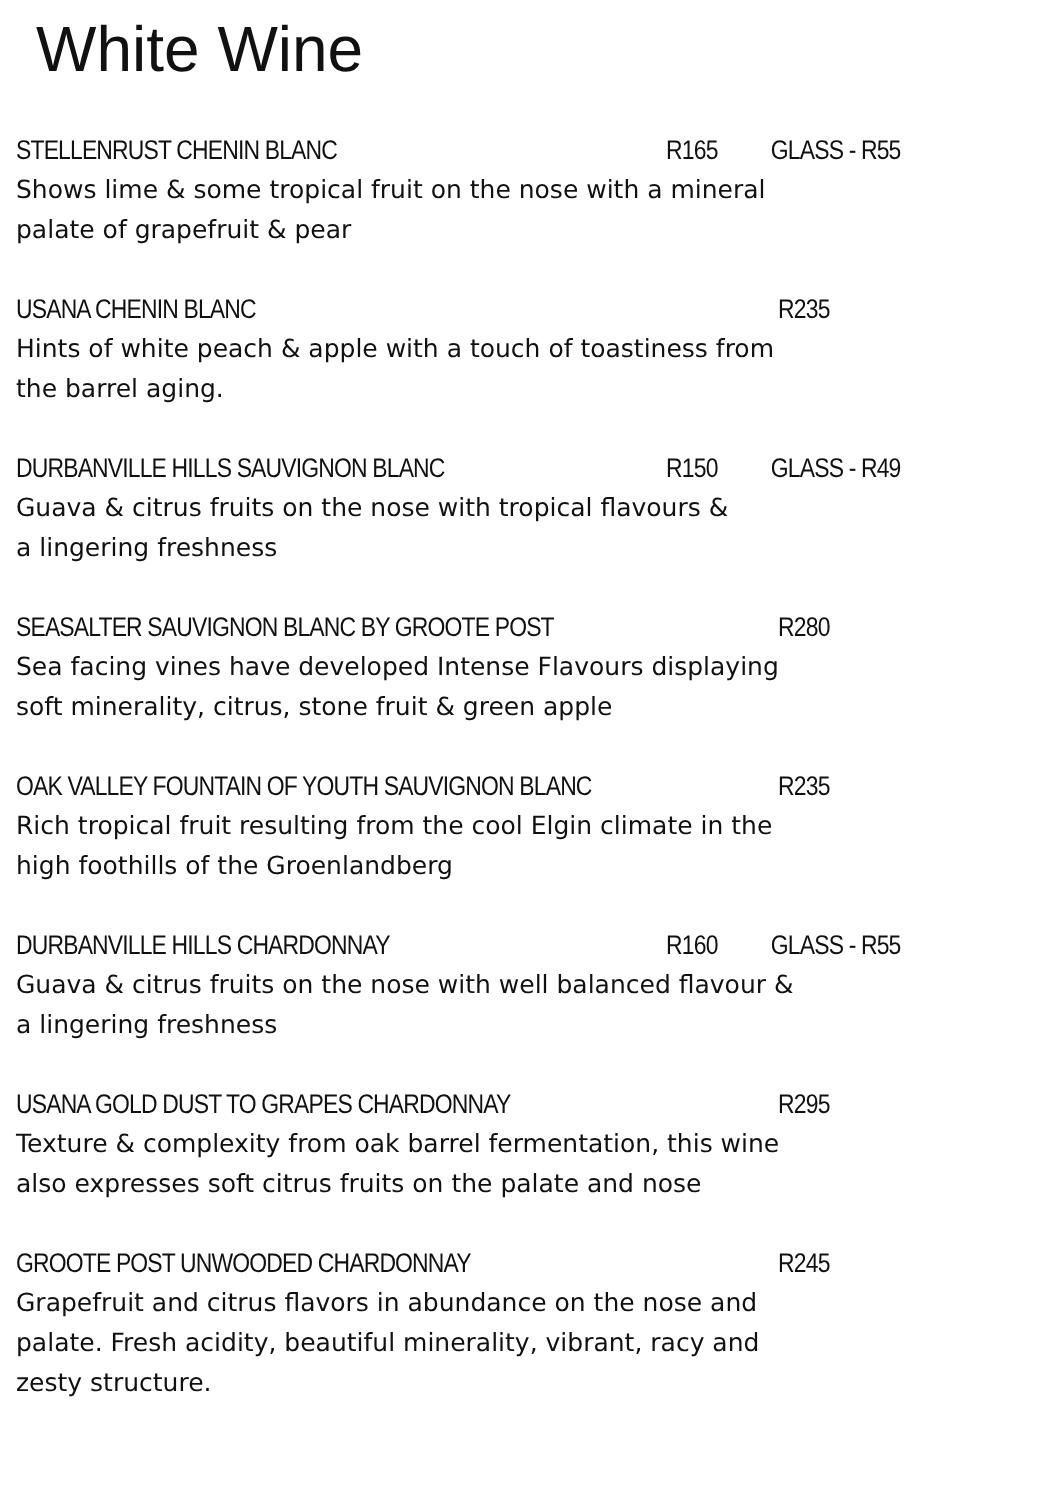White Wine
STELLENRUST CHENIN BLANC R165 GLASS - R55
Shows lime & some tropical fruit on the nose with a mineral palate of grapefruit & pear
USANA CHENIN BLANC R235
Hints of white peach & apple with a touch of toastiness from the barrel aging.
DURBANVILLE HILLS SAUVIGNON BLANC R150 GLASS - R49
Guava & citrus fruits on the nose with tropical flavours &
a lingering freshness
SEASALTER SAUVIGNON BLANC BY GROOTE POST R280
Sea facing vines have developed Intense Flavours displaying soft minerality, citrus, stone fruit & green apple
OAK VALLEY FOUNTAIN OF YOUTH SAUVIGNON BLANC R235
Rich tropical fruit resulting from the cool Elgin climate in the high foothills of the Groenlandberg
DURBANVILLE HILLS CHARDONNAY R160 GLASS - R55
Guava & citrus fruits on the nose with well balanced flavour & a lingering freshness
USANA GOLD DUST TO GRAPES CHARDONNAY R295
Texture & complexity from oak barrel fermentation, this wine also expresses soft citrus fruits on the palate and nose
GROOTE POST UNWOODED CHARDONNAY R245
Grapefruit and citrus flavors in abundance on the nose and palate. Fresh acidity, beautiful minerality, vibrant, racy and zesty structure.